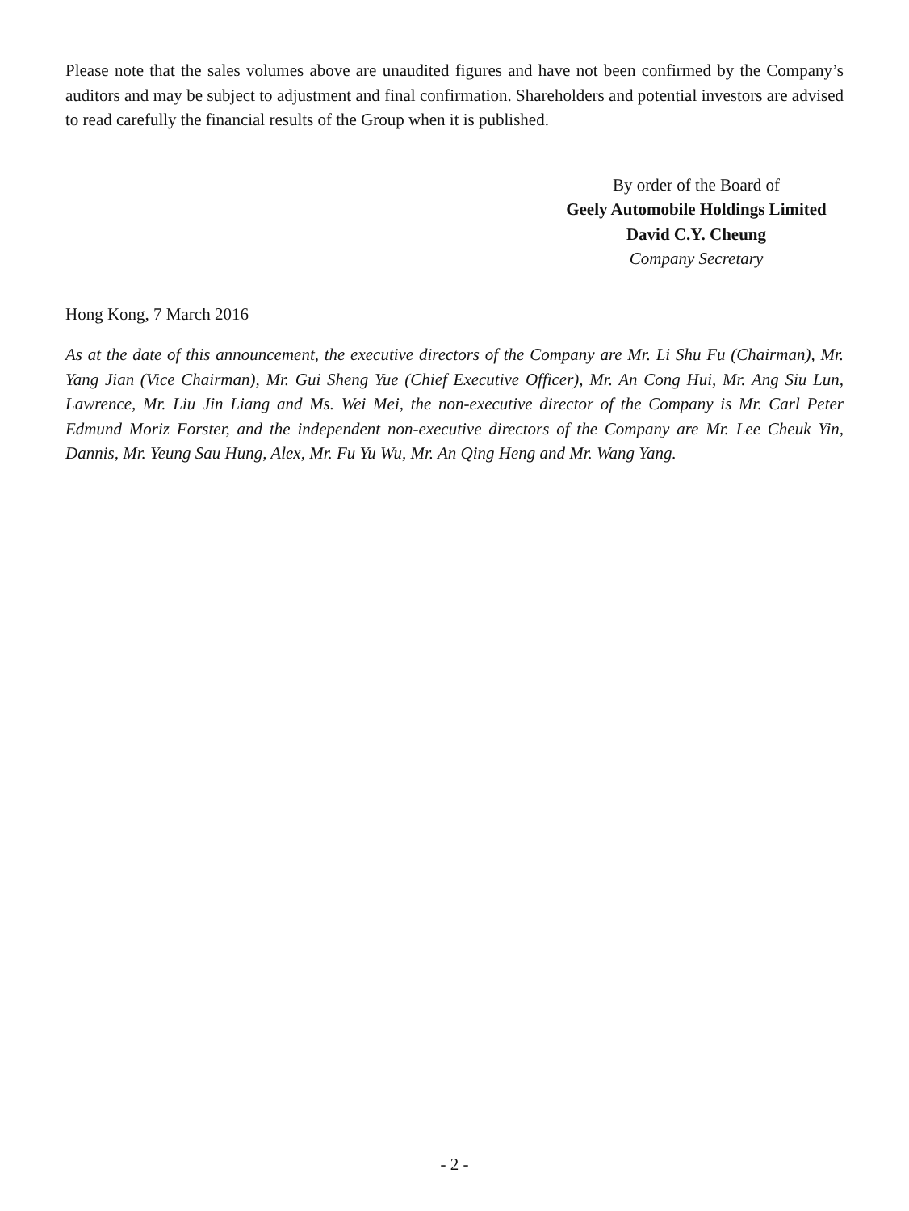Please note that the sales volumes above are unaudited figures and have not been confirmed by the Company’s auditors and may be subject to adjustment and final confirmation. Shareholders and potential investors are advised to read carefully the financial results of the Group when it is published.
By order of the Board of
Geely Automobile Holdings Limited
David C.Y. Cheung
Company Secretary
Hong Kong, 7 March 2016
As at the date of this announcement, the executive directors of the Company are Mr. Li Shu Fu (Chairman), Mr. Yang Jian (Vice Chairman), Mr. Gui Sheng Yue (Chief Executive Officer), Mr. An Cong Hui, Mr. Ang Siu Lun, Lawrence, Mr. Liu Jin Liang and Ms. Wei Mei, the non-executive director of the Company is Mr. Carl Peter Edmund Moriz Forster, and the independent non-executive directors of the Company are Mr. Lee Cheuk Yin, Dannis, Mr. Yeung Sau Hung, Alex, Mr. Fu Yu Wu, Mr. An Qing Heng and Mr. Wang Yang.
- 2 -